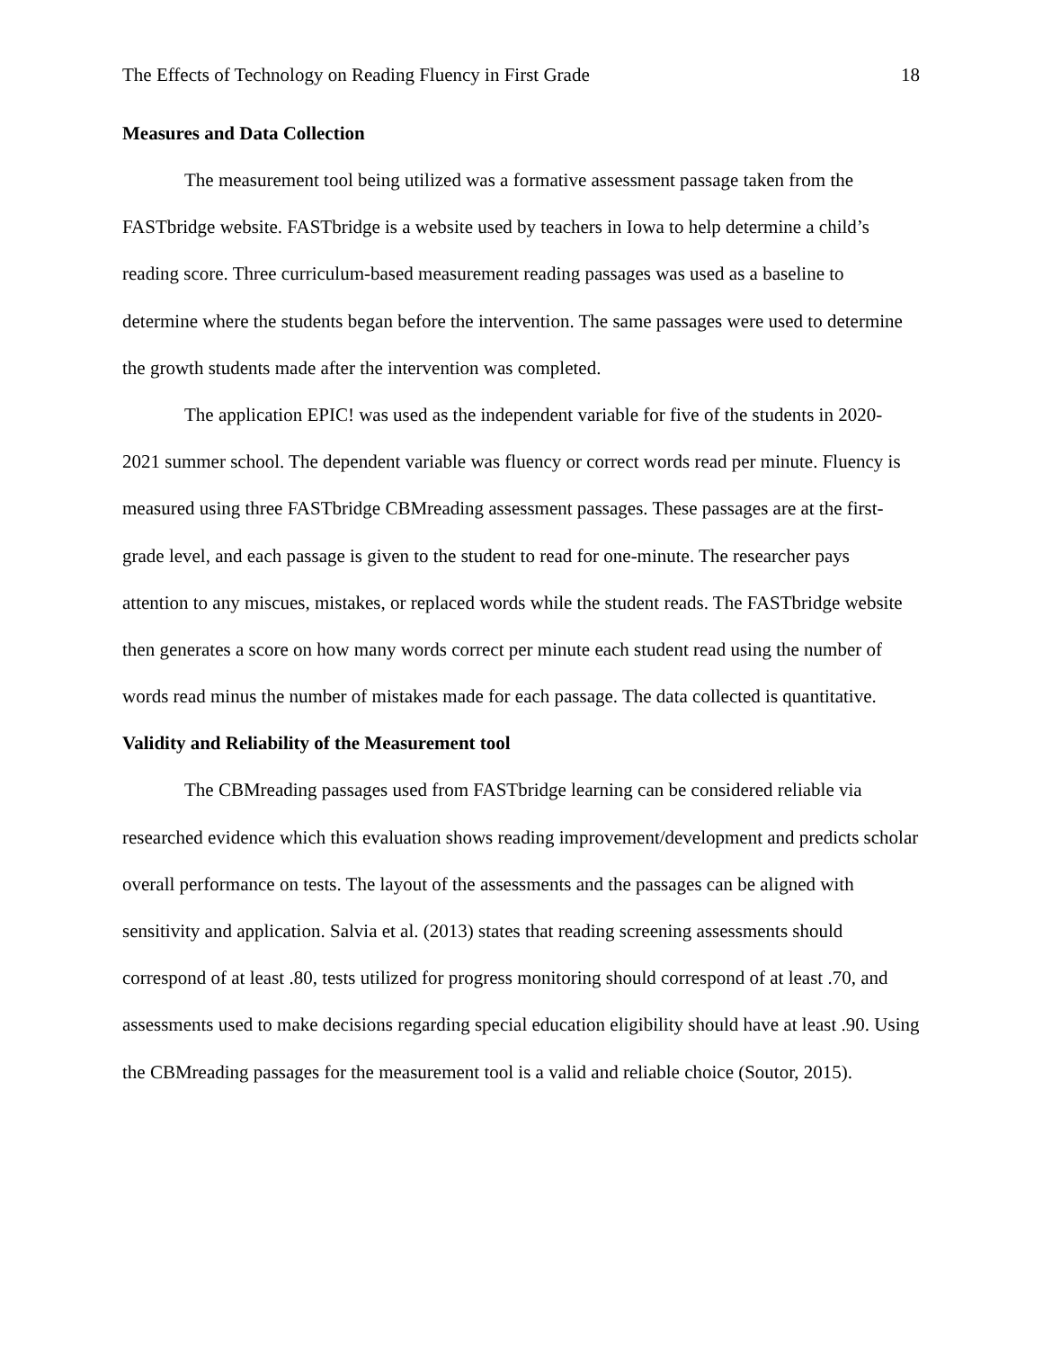The Effects of Technology on Reading Fluency in First Grade 18
Measures and Data Collection
The measurement tool being utilized was a formative assessment passage taken from the FASTbridge website. FASTbridge is a website used by teachers in Iowa to help determine a child’s reading score. Three curriculum-based measurement reading passages was used as a baseline to determine where the students began before the intervention. The same passages were used to determine the growth students made after the intervention was completed.
The application EPIC! was used as the independent variable for five of the students in 2020-2021 summer school. The dependent variable was fluency or correct words read per minute. Fluency is measured using three FASTbridge CBMreading assessment passages. These passages are at the first-grade level, and each passage is given to the student to read for one-minute. The researcher pays attention to any miscues, mistakes, or replaced words while the student reads. The FASTbridge website then generates a score on how many words correct per minute each student read using the number of words read minus the number of mistakes made for each passage. The data collected is quantitative.
Validity and Reliability of the Measurement tool
The CBMreading passages used from FASTbridge learning can be considered reliable via researched evidence which this evaluation shows reading improvement/development and predicts scholar overall performance on tests. The layout of the assessments and the passages can be aligned with sensitivity and application. Salvia et al. (2013) states that reading screening assessments should correspond of at least .80, tests utilized for progress monitoring should correspond of at least .70, and assessments used to make decisions regarding special education eligibility should have at least .90. Using the CBMreading passages for the measurement tool is a valid and reliable choice (Soutor, 2015).